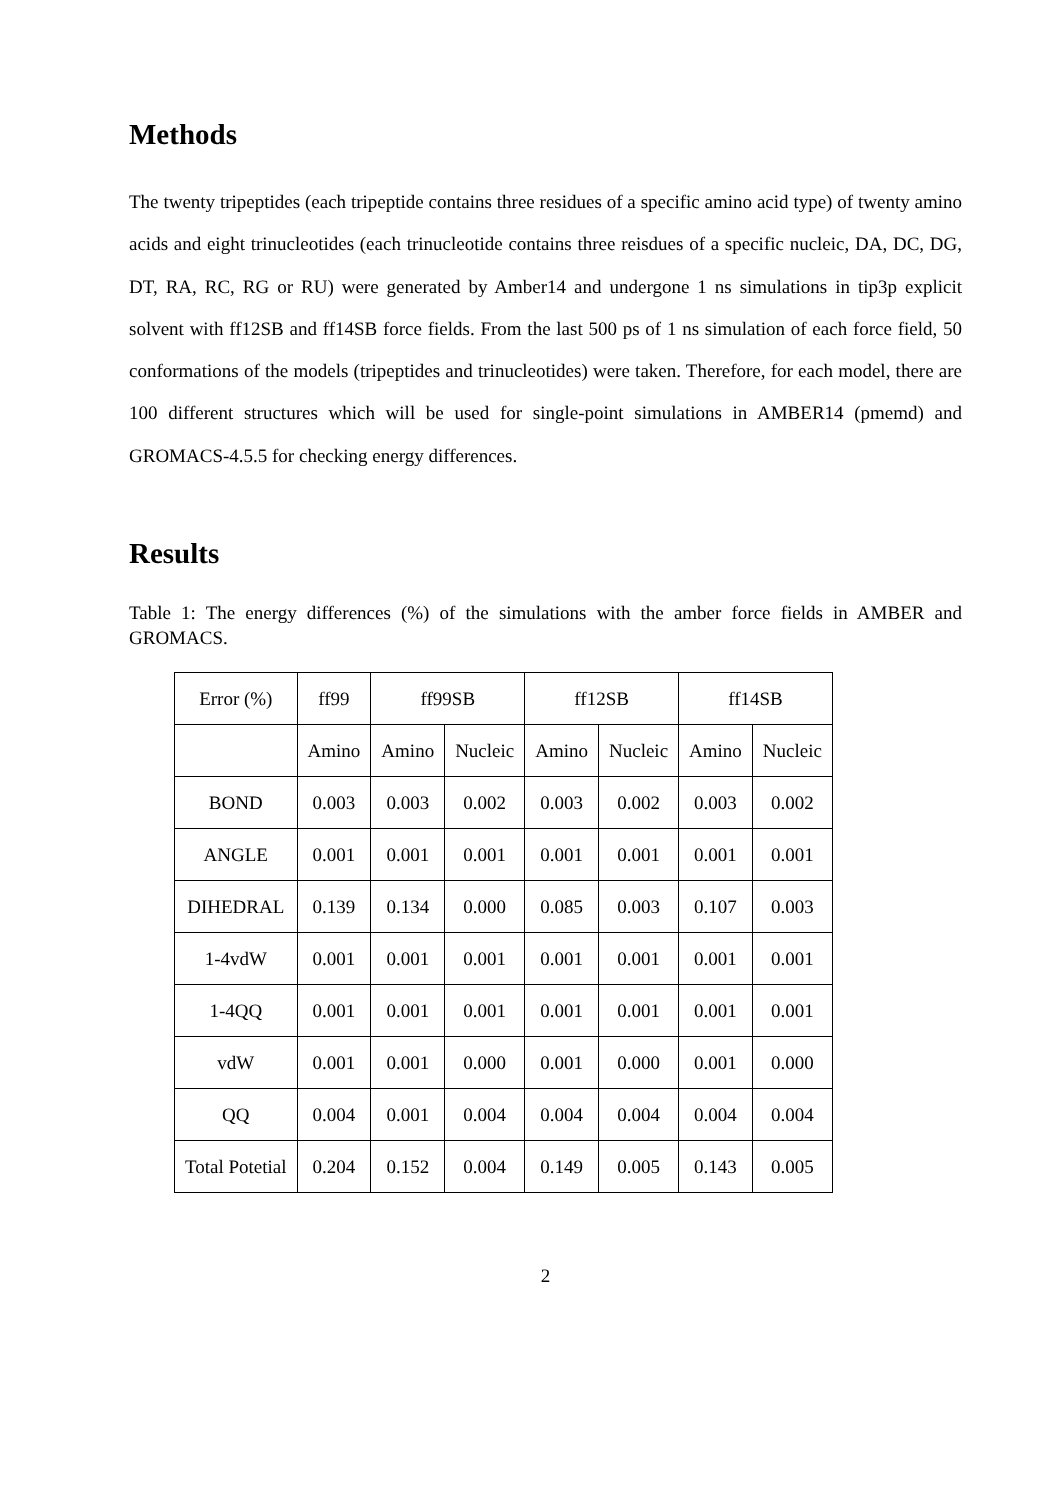Methods
The twenty tripeptides (each tripeptide contains three residues of a specific amino acid type) of twenty amino acids and eight trinucleotides (each trinucleotide contains three reisdues of a specific nucleic, DA, DC, DG, DT, RA, RC, RG or RU) were generated by Amber14 and undergone 1 ns simulations in tip3p explicit solvent with ff12SB and ff14SB force fields. From the last 500 ps of 1 ns simulation of each force field, 50 conformations of the models (tripeptides and trinucleotides) were taken. Therefore, for each model, there are 100 different structures which will be used for single-point simulations in AMBER14 (pmemd) and GROMACS-4.5.5 for checking energy differences.
Results
Table 1: The energy differences (%) of the simulations with the amber force fields in AMBER and GROMACS.
| Error (%) | ff99 | ff99SB | | ff12SB | | ff14SB | |
| | Amino | Amino | Nucleic | Amino | Nucleic | Amino | Nucleic |
| BOND | 0.003 | 0.003 | 0.002 | 0.003 | 0.002 | 0.003 | 0.002 |
| ANGLE | 0.001 | 0.001 | 0.001 | 0.001 | 0.001 | 0.001 | 0.001 |
| DIHEDRAL | 0.139 | 0.134 | 0.000 | 0.085 | 0.003 | 0.107 | 0.003 |
| 1-4vdW | 0.001 | 0.001 | 0.001 | 0.001 | 0.001 | 0.001 | 0.001 |
| 1-4QQ | 0.001 | 0.001 | 0.001 | 0.001 | 0.001 | 0.001 | 0.001 |
| vdW | 0.001 | 0.001 | 0.000 | 0.001 | 0.000 | 0.001 | 0.000 |
| QQ | 0.004 | 0.001 | 0.004 | 0.004 | 0.004 | 0.004 | 0.004 |
| Total Potetial | 0.204 | 0.152 | 0.004 | 0.149 | 0.005 | 0.143 | 0.005 |
2